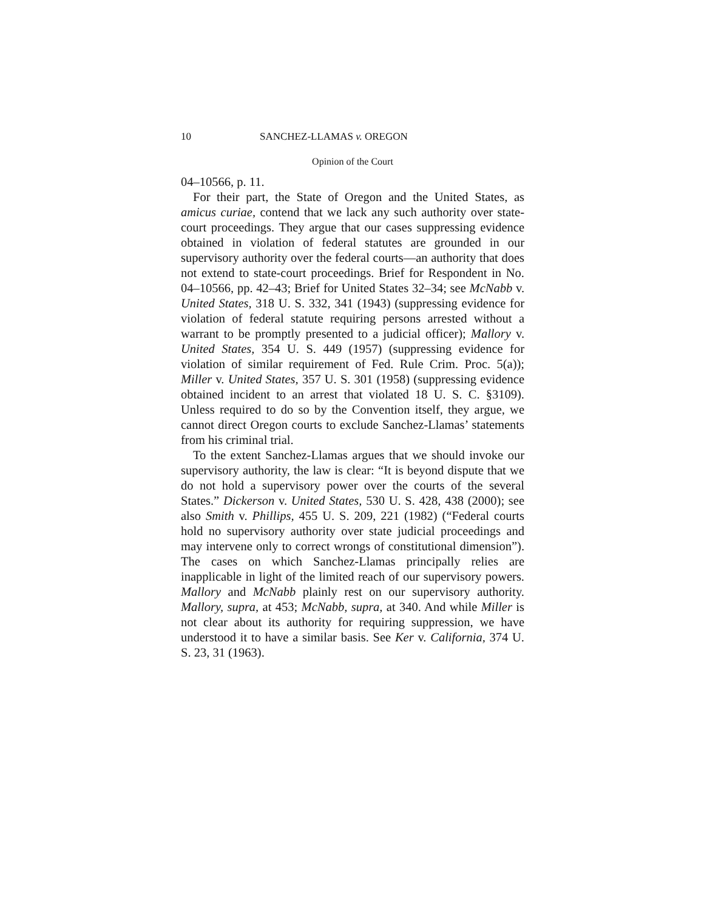10 SANCHEZ-LLAMAS v. OREGON
Opinion of the Court
04–10566, p. 11.
For their part, the State of Oregon and the United States, as amicus curiae, contend that we lack any such authority over state-court proceedings. They argue that our cases suppressing evidence obtained in violation of federal statutes are grounded in our supervisory authority over the federal courts—an authority that does not extend to state-court proceedings. Brief for Respondent in No. 04–10566, pp. 42–43; Brief for United States 32–34; see McNabb v. United States, 318 U. S. 332, 341 (1943) (suppressing evidence for violation of federal statute requiring persons arrested without a warrant to be promptly presented to a judicial officer); Mallory v. United States, 354 U. S. 449 (1957) (suppressing evidence for violation of similar requirement of Fed. Rule Crim. Proc. 5(a)); Miller v. United States, 357 U. S. 301 (1958) (suppressing evidence obtained incident to an arrest that violated 18 U. S. C. §3109). Unless required to do so by the Convention itself, they argue, we cannot direct Oregon courts to exclude Sanchez-Llamas’ statements from his criminal trial.
To the extent Sanchez-Llamas argues that we should invoke our supervisory authority, the law is clear: “It is beyond dispute that we do not hold a supervisory power over the courts of the several States.” Dickerson v. United States, 530 U. S. 428, 438 (2000); see also Smith v. Phillips, 455 U. S. 209, 221 (1982) (“Federal courts hold no supervisory authority over state judicial proceedings and may intervene only to correct wrongs of constitutional dimension”). The cases on which Sanchez-Llamas principally relies are inapplicable in light of the limited reach of our supervisory powers. Mallory and McNabb plainly rest on our supervisory authority. Mallory, supra, at 453; McNabb, supra, at 340. And while Miller is not clear about its authority for requiring suppression, we have understood it to have a similar basis. See Ker v. California, 374 U. S. 23, 31 (1963).